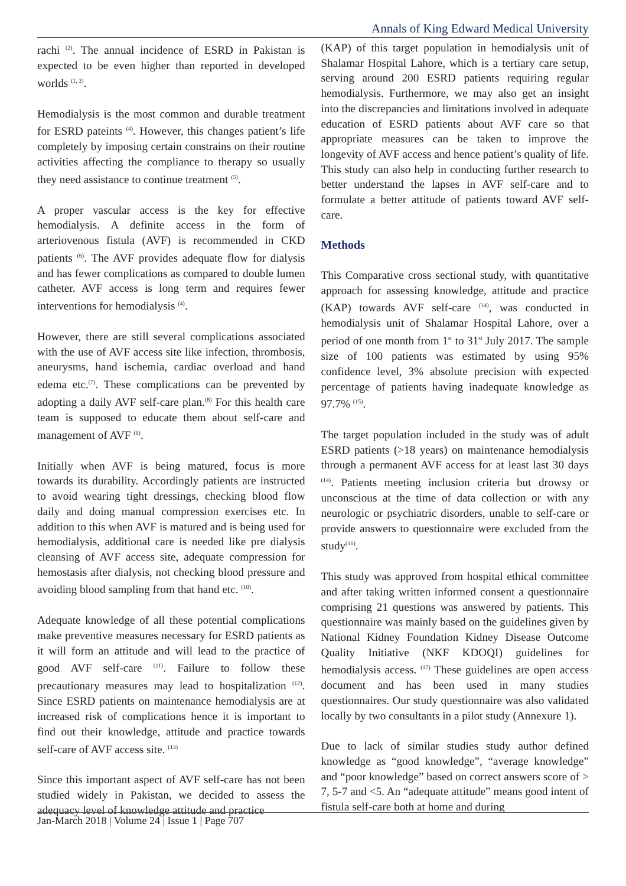Annals of King Edward Medical University
rachi <sup>(2)</sup>. The annual incidence of ESRD in Pakistan is expected to be even higher than reported in developed worlds <sup>(1, 3)</sup>.
Hemodialysis is the most common and durable treatment for ESRD pateints <sup>(4)</sup>. However, this changes patient’s life completely by imposing certain constrains on their routine activities affecting the compliance to therapy so usually they need assistance to continue treatment <sup>(5)</sup>.
A proper vascular access is the key for effective hemodialysis. A definite access in the form of arteriovenous fistula (AVF) is recommended in CKD patients <sup>(6)</sup>. The AVF provides adequate flow for dialysis and has fewer complications as compared to double lumen catheter. AVF access is long term and requires fewer interventions for hemodialysis <sup>(4)</sup>.
However, there are still several complications associated with the use of AVF access site like infection, thrombosis, aneurysms, hand ischemia, cardiac overload and hand edema etc.<sup>(7)</sup>. These complications can be prevented by adopting a daily AVF self-care plan.<sup>(8)</sup> For this health care team is supposed to educate them about self-care and management of AVF <sup>(9)</sup>.
Initially when AVF is being matured, focus is more towards its durability. Accordingly patients are instructed to avoid wearing tight dressings, checking blood flow daily and doing manual compression exercises etc. In addition to this when AVF is matured and is being used for hemodialysis, additional care is needed like pre dialysis cleansing of AVF access site, adequate compression for hemostasis after dialysis, not checking blood pressure and avoiding blood sampling from that hand etc. <sup>(10)</sup>.
Adequate knowledge of all these potential complications make preventive measures necessary for ESRD patients as it will form an attitude and will lead to the practice of good AVF self-care <sup>(11)</sup>. Failure to follow these precautionary measures may lead to hospitalization <sup>(12)</sup>. Since ESRD patients on maintenance hemodialysis are at increased risk of complications hence it is important to find out their knowledge, attitude and practice towards self-care of AVF access site. <sup>(13)</sup>
Since this important aspect of AVF self-care has not been studied widely in Pakistan, we decided to assess the adequacy level of knowledge attitude and practice
(KAP) of this target population in hemodialysis unit of Shalamar Hospital Lahore, which is a tertiary care setup, serving around 200 ESRD patients requiring regular hemodialysis. Furthermore, we may also get an insight into the discrepancies and limitations involved in adequate education of ESRD patients about AVF care so that appropriate measures can be taken to improve the longevity of AVF access and hence patient’s quality of life. This study can also help in conducting further research to better understand the lapses in AVF self-care and to formulate a better attitude of patients toward AVF self-care.
Methods
This Comparative cross sectional study, with quantitative approach for assessing knowledge, attitude and practice (KAP) towards AVF self-care <sup>(14)</sup>, was conducted in hemodialysis unit of Shalamar Hospital Lahore, over a period of one month from 1<sup>st</sup> to 31<sup>st</sup> July 2017. The sample size of 100 patients was estimated by using 95% confidence level, 3% absolute precision with expected percentage of patients having inadequate knowledge as 97.7% <sup>(15)</sup>.
The target population included in the study was of adult ESRD patients (>18 years) on maintenance hemodialysis through a permanent AVF access for at least last 30 days <sup>(14)</sup>. Patients meeting inclusion criteria but drowsy or unconscious at the time of data collection or with any neurologic or psychiatric disorders, unable to self-care or provide answers to questionnaire were excluded from the study<sup>(16)</sup>.
This study was approved from hospital ethical committee and after taking written informed consent a questionnaire comprising 21 questions was answered by patients. This questionnaire was mainly based on the guidelines given by National Kidney Foundation Kidney Disease Outcome Quality Initiative (NKF KDOQI) guidelines for hemodialysis access. <sup>(17)</sup> These guidelines are open access document and has been used in many studies questionnaires. Our study questionnaire was also validated locally by two consultants in a pilot study (Annexure 1).
Due to lack of similar studies study author defined knowledge as “good knowledge”, “average knowledge” and “poor knowledge” based on correct answers score of > 7, 5-7 and <5. An “adequate attitude” means good intent of fistula self-care both at home and during
Jan-March 2018 | Volume 24 | Issue 1 | Page 707